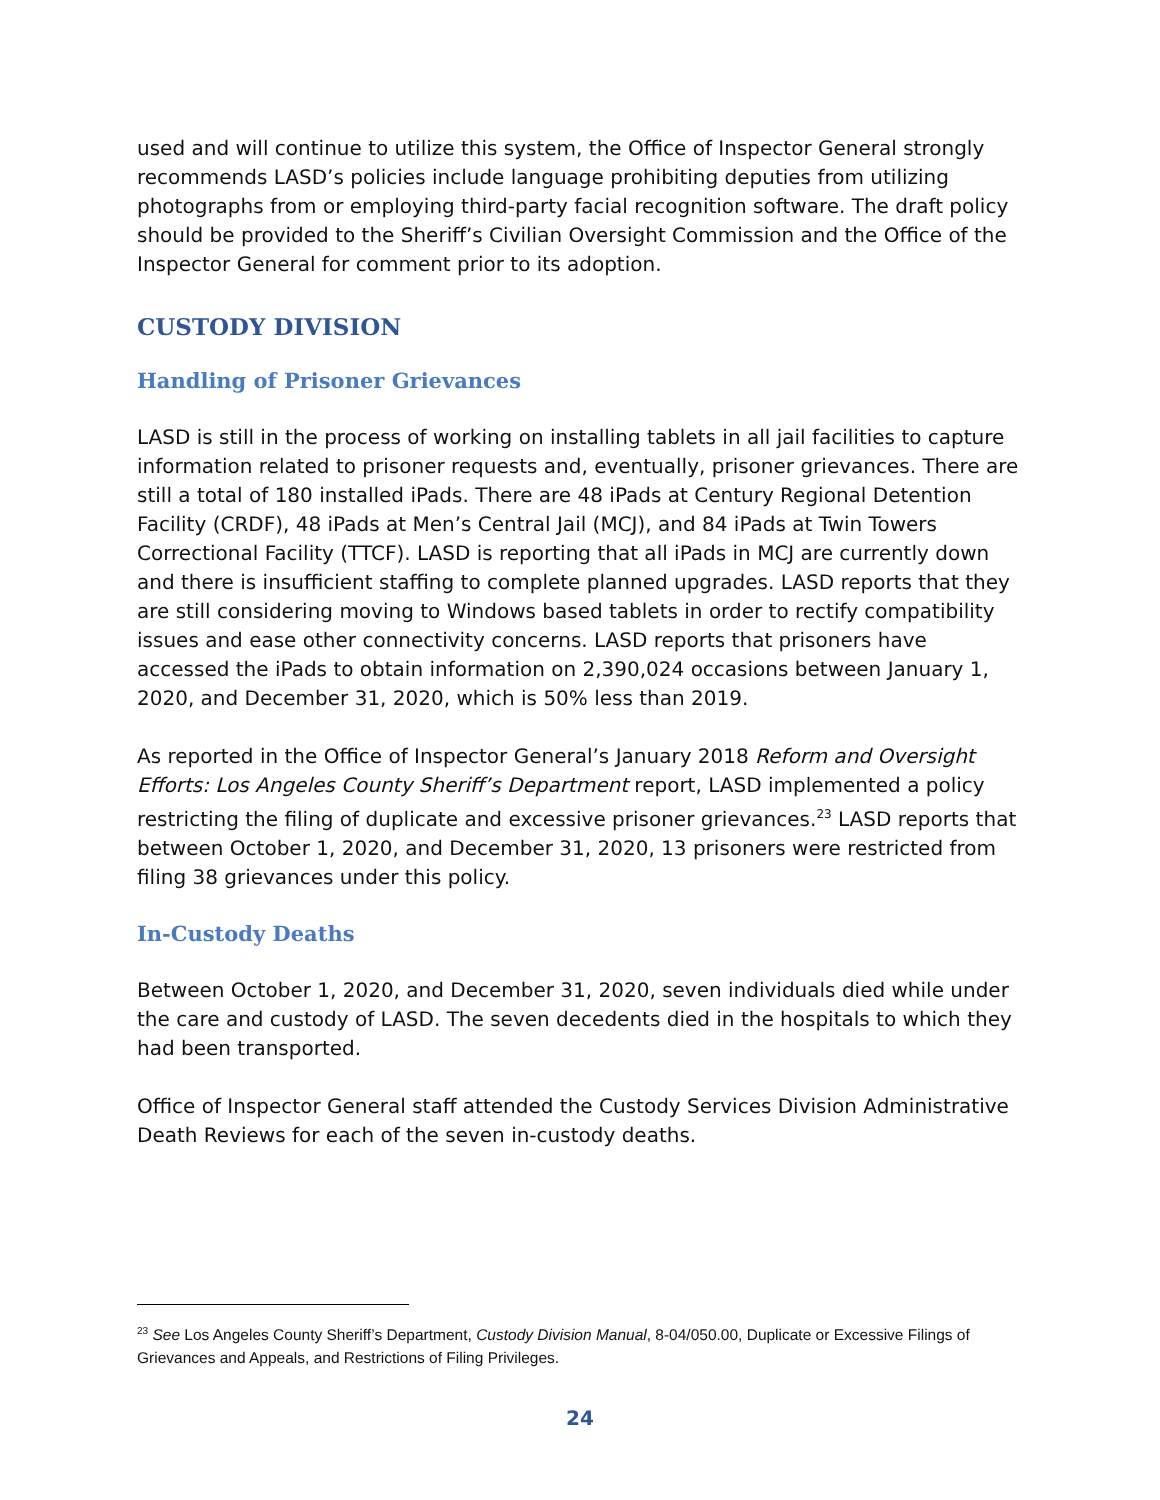used and will continue to utilize this system, the Office of Inspector General strongly recommends LASD’s policies include language prohibiting deputies from utilizing photographs from or employing third-party facial recognition software. The draft policy should be provided to the Sheriff’s Civilian Oversight Commission and the Office of the Inspector General for comment prior to its adoption.
CUSTODY DIVISION
Handling of Prisoner Grievances
LASD is still in the process of working on installing tablets in all jail facilities to capture information related to prisoner requests and, eventually, prisoner grievances. There are still a total of 180 installed iPads. There are 48 iPads at Century Regional Detention Facility (CRDF), 48 iPads at Men’s Central Jail (MCJ), and 84 iPads at Twin Towers Correctional Facility (TTCF). LASD is reporting that all iPads in MCJ are currently down and there is insufficient staffing to complete planned upgrades. LASD reports that they are still considering moving to Windows based tablets in order to rectify compatibility issues and ease other connectivity concerns. LASD reports that prisoners have accessed the iPads to obtain information on 2,390,024 occasions between January 1, 2020, and December 31, 2020, which is 50% less than 2019.
As reported in the Office of Inspector General’s January 2018 Reform and Oversight Efforts: Los Angeles County Sheriff’s Department report, LASD implemented a policy restricting the filing of duplicate and excessive prisoner grievances.<sup>23</sup> LASD reports that between October 1, 2020, and December 31, 2020, 13 prisoners were restricted from filing 38 grievances under this policy.
In-Custody Deaths
Between October 1, 2020, and December 31, 2020, seven individuals died while under the care and custody of LASD. The seven decedents died in the hospitals to which they had been transported.
Office of Inspector General staff attended the Custody Services Division Administrative Death Reviews for each of the seven in-custody deaths.
<sup>23</sup> See Los Angeles County Sheriff’s Department, Custody Division Manual, 8-04/050.00, Duplicate or Excessive Filings of Grievances and Appeals, and Restrictions of Filing Privileges.
24